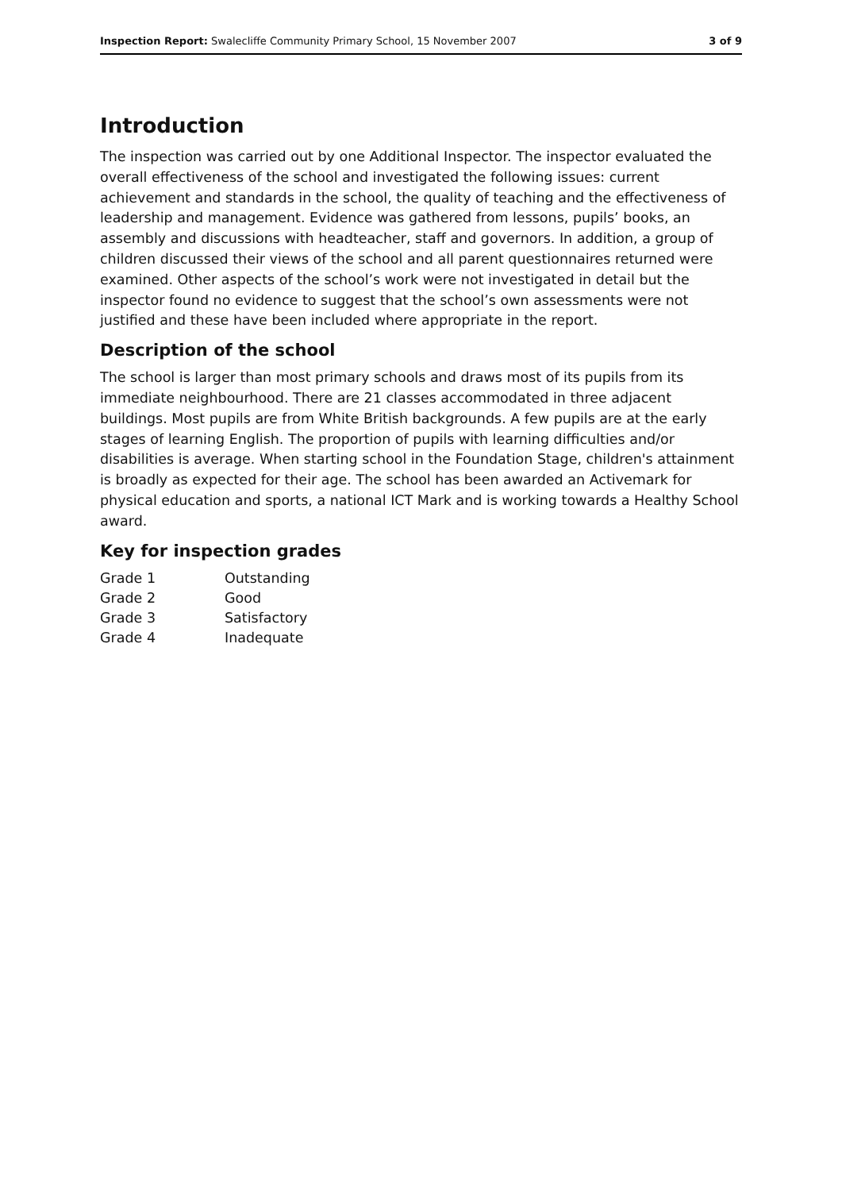Inspection Report: Swalecliffe Community Primary School, 15 November 2007 3 of 9
Introduction
The inspection was carried out by one Additional Inspector. The inspector evaluated the overall effectiveness of the school and investigated the following issues: current achievement and standards in the school, the quality of teaching and the effectiveness of leadership and management. Evidence was gathered from lessons, pupils’ books, an assembly and discussions with headteacher, staff and governors. In addition, a group of children discussed their views of the school and all parent questionnaires returned were examined. Other aspects of the school’s work were not investigated in detail but the inspector found no evidence to suggest that the school’s own assessments were not justified and these have been included where appropriate in the report.
Description of the school
The school is larger than most primary schools and draws most of its pupils from its immediate neighbourhood. There are 21 classes accommodated in three adjacent buildings. Most pupils are from White British backgrounds. A few pupils are at the early stages of learning English. The proportion of pupils with learning difficulties and/or disabilities is average. When starting school in the Foundation Stage, children's attainment is broadly as expected for their age. The school has been awarded an Activemark for physical education and sports, a national ICT Mark and is working towards a Healthy School award.
Key for inspection grades
| Grade 1 | Outstanding |
| Grade 2 | Good |
| Grade 3 | Satisfactory |
| Grade 4 | Inadequate |